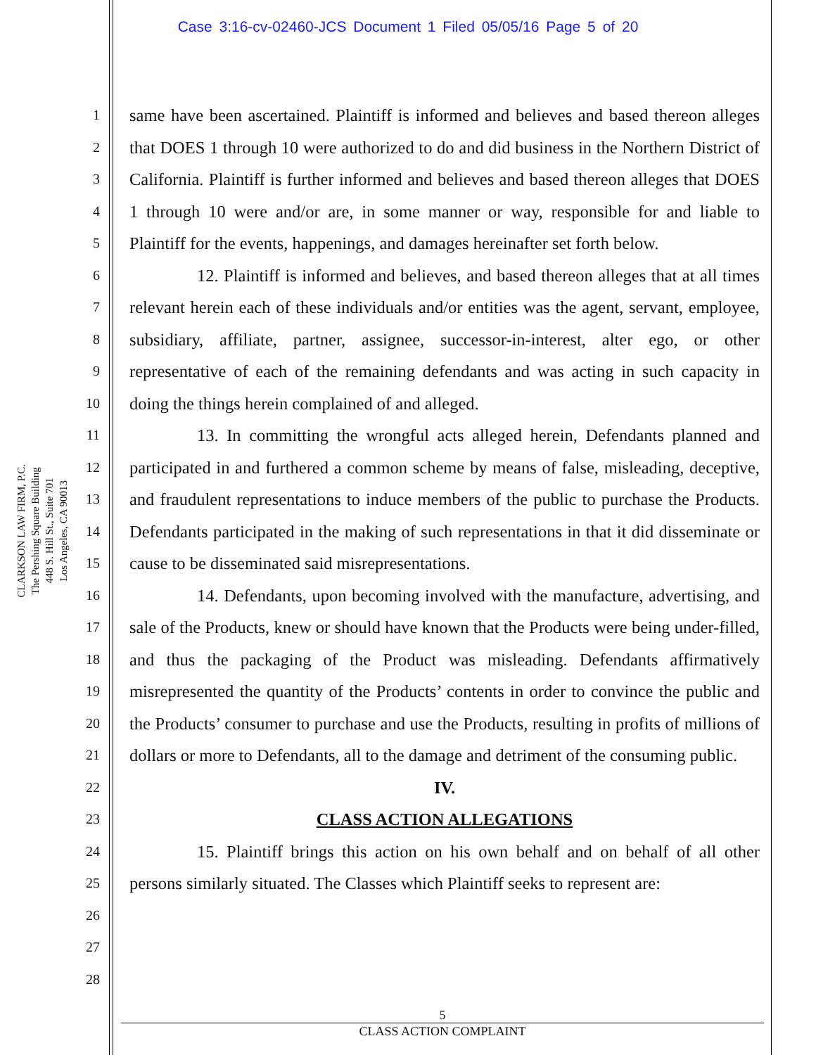Case 3:16-cv-02460-JCS Document 1 Filed 05/05/16 Page 5 of 20
CLARKSON LAW FIRM, P.C.
The Pershing Square Building
448 S. Hill St., Suite 701
Los Angeles, CA 90013
1
2
3
4
5
6
7
8
9
10
11
12
13
14
15
16
17
18
19
20
21
22
23
24
25
26
27
28
same have been ascertained. Plaintiff is informed and believes and based thereon alleges that DOES 1 through 10 were authorized to do and did business in the Northern District of California. Plaintiff is further informed and believes and based thereon alleges that DOES 1 through 10 were and/or are, in some manner or way, responsible for and liable to Plaintiff for the events, happenings, and damages hereinafter set forth below.
12. Plaintiff is informed and believes, and based thereon alleges that at all times relevant herein each of these individuals and/or entities was the agent, servant, employee, subsidiary, affiliate, partner, assignee, successor-in-interest, alter ego, or other representative of each of the remaining defendants and was acting in such capacity in doing the things herein complained of and alleged.
13. In committing the wrongful acts alleged herein, Defendants planned and participated in and furthered a common scheme by means of false, misleading, deceptive, and fraudulent representations to induce members of the public to purchase the Products. Defendants participated in the making of such representations in that it did disseminate or cause to be disseminated said misrepresentations.
14. Defendants, upon becoming involved with the manufacture, advertising, and sale of the Products, knew or should have known that the Products were being under-filled, and thus the packaging of the Product was misleading. Defendants affirmatively misrepresented the quantity of the Products’ contents in order to convince the public and the Products’ consumer to purchase and use the Products, resulting in profits of millions of dollars or more to Defendants, all to the damage and detriment of the consuming public.
IV.
CLASS ACTION ALLEGATIONS
15. Plaintiff brings this action on his own behalf and on behalf of all other persons similarly situated. The Classes which Plaintiff seeks to represent are:
5
CLASS ACTION COMPLAINT